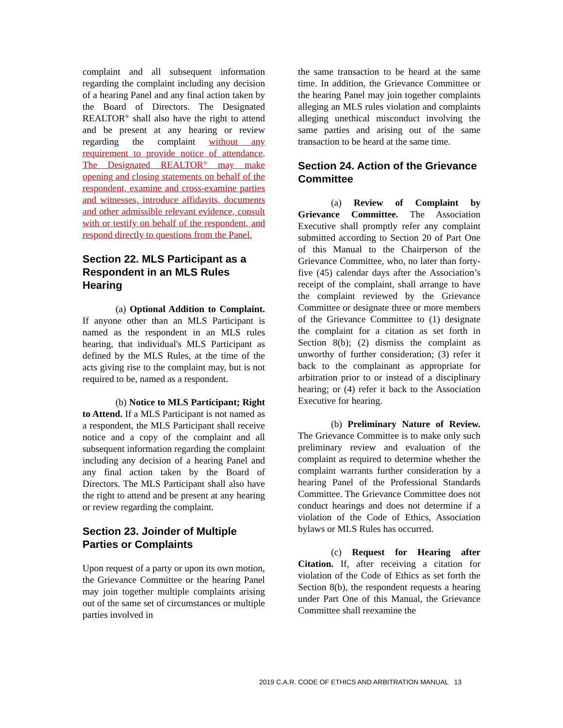complaint and all subsequent information regarding the complaint including any decision of a hearing Panel and any final action taken by the Board of Directors. The Designated REALTOR<sup>®</sup> shall also have the right to attend and be present at any hearing or review regarding the complaint without any requirement to provide notice of attendance. The Designated REALTOR<sup>®</sup> may make opening and closing statements on behalf of the respondent, examine and cross-examine parties and witnesses, introduce affidavits, documents and other admissible relevant evidence, consult with or testify on behalf of the respondent, and respond directly to questions from the Panel.
Section 22. MLS Participant as a Respondent in an MLS Rules Hearing
(a) Optional Addition to Complaint. If anyone other than an MLS Participant is named as the respondent in an MLS rules hearing, that individual's MLS Participant as defined by the MLS Rules, at the time of the acts giving rise to the complaint may, but is not required to be, named as a respondent.
(b) Notice to MLS Participant; Right to Attend. If a MLS Participant is not named as a respondent, the MLS Participant shall receive notice and a copy of the complaint and all subsequent information regarding the complaint including any decision of a hearing Panel and any final action taken by the Board of Directors. The MLS Participant shall also have the right to attend and be present at any hearing or review regarding the complaint.
Section 23. Joinder of Multiple Parties or Complaints
Upon request of a party or upon its own motion, the Grievance Committee or the hearing Panel may join together multiple complaints arising out of the same set of circumstances or multiple parties involved in
the same transaction to be heard at the same time. In addition, the Grievance Committee or the hearing Panel may join together complaints alleging an MLS rules violation and complaints alleging unethical misconduct involving the same parties and arising out of the same transaction to be heard at the same time.
Section 24. Action of the Grievance Committee
(a) Review of Complaint by Grievance Committee. The Association Executive shall promptly refer any complaint submitted according to Section 20 of Part One of this Manual to the Chairperson of the Grievance Committee, who, no later than forty-five (45) calendar days after the Association’s receipt of the complaint, shall arrange to have the complaint reviewed by the Grievance Committee or designate three or more members of the Grievance Committee to (1) designate the complaint for a citation as set forth in Section 8(b); (2) dismiss the complaint as unworthy of further consideration; (3) refer it back to the complainant as appropriate for arbitration prior to or instead of a disciplinary hearing; or (4) refer it back to the Association Executive for hearing.
(b) Preliminary Nature of Review. The Grievance Committee is to make only such preliminary review and evaluation of the complaint as required to determine whether the complaint warrants further consideration by a hearing Panel of the Professional Standards Committee. The Grievance Committee does not conduct hearings and does not determine if a violation of the Code of Ethics, Association bylaws or MLS Rules has occurred.
(c) Request for Hearing after Citation. If, after receiving a citation for violation of the Code of Ethics as set forth the Section 8(b), the respondent requests a hearing under Part One of this Manual, the Grievance Committee shall reexamine the
2019 C.A.R. CODE OF ETHICS AND ARBITRATION MANUAL 13